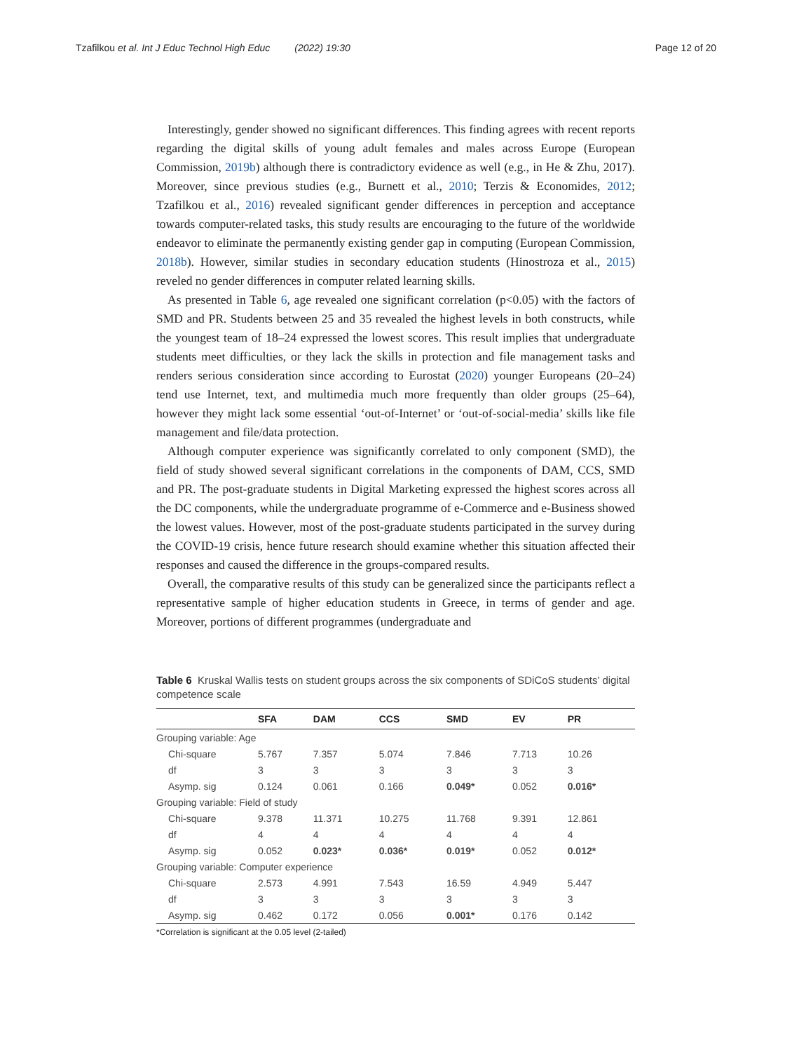Tzafilkou et al. Int J Educ Technol High Educ (2022) 19:30 Page 12 of 20
Interestingly, gender showed no significant differences. This finding agrees with recent reports regarding the digital skills of young adult females and males across Europe (European Commission, 2019b) although there is contradictory evidence as well (e.g., in He & Zhu, 2017). Moreover, since previous studies (e.g., Burnett et al., 2010; Terzis & Economides, 2012; Tzafilkou et al., 2016) revealed significant gender differences in perception and acceptance towards computer-related tasks, this study results are encouraging to the future of the worldwide endeavor to eliminate the permanently existing gender gap in computing (European Commission, 2018b). However, similar studies in secondary education students (Hinostroza et al., 2015) reveled no gender differences in computer related learning skills.
As presented in Table 6, age revealed one significant correlation (p<0.05) with the factors of SMD and PR. Students between 25 and 35 revealed the highest levels in both constructs, while the youngest team of 18–24 expressed the lowest scores. This result implies that undergraduate students meet difficulties, or they lack the skills in protection and file management tasks and renders serious consideration since according to Eurostat (2020) younger Europeans (20–24) tend use Internet, text, and multimedia much more frequently than older groups (25–64), however they might lack some essential ‘out-of-Internet’ or ‘out-of-social-media’ skills like file management and file/data protection.
Although computer experience was significantly correlated to only component (SMD), the field of study showed several significant correlations in the components of DAM, CCS, SMD and PR. The post-graduate students in Digital Marketing expressed the highest scores across all the DC components, while the undergraduate programme of e-Commerce and e-Business showed the lowest values. However, most of the post-graduate students participated in the survey during the COVID-19 crisis, hence future research should examine whether this situation affected their responses and caused the difference in the groups-compared results.
Overall, the comparative results of this study can be generalized since the participants reflect a representative sample of higher education students in Greece, in terms of gender and age. Moreover, portions of different programmes (undergraduate and
Table 6 Kruskal Wallis tests on student groups across the six components of SDiCoS students’ digital competence scale
| | SFA | DAM | CCS | SMD | EV | PR |
| --- | --- | --- | --- | --- | --- | --- |
| Grouping variable: Age | | | | | | |
| Chi-square | 5.767 | 7.357 | 5.074 | 7.846 | 7.713 | 10.26 |
| df | 3 | 3 | 3 | 3 | 3 | 3 |
| Asymp. sig | 0.124 | 0.061 | 0.166 | 0.049* | 0.052 | 0.016* |
| Grouping variable: Field of study | | | | | | |
| Chi-square | 9.378 | 11.371 | 10.275 | 11.768 | 9.391 | 12.861 |
| df | 4 | 4 | 4 | 4 | 4 | 4 |
| Asymp. sig | 0.052 | 0.023* | 0.036* | 0.019* | 0.052 | 0.012* |
| Grouping variable: Computer experience | | | | | | |
| Chi-square | 2.573 | 4.991 | 7.543 | 16.59 | 4.949 | 5.447 |
| df | 3 | 3 | 3 | 3 | 3 | 3 |
| Asymp. sig | 0.462 | 0.172 | 0.056 | 0.001* | 0.176 | 0.142 |
*Correlation is significant at the 0.05 level (2-tailed)